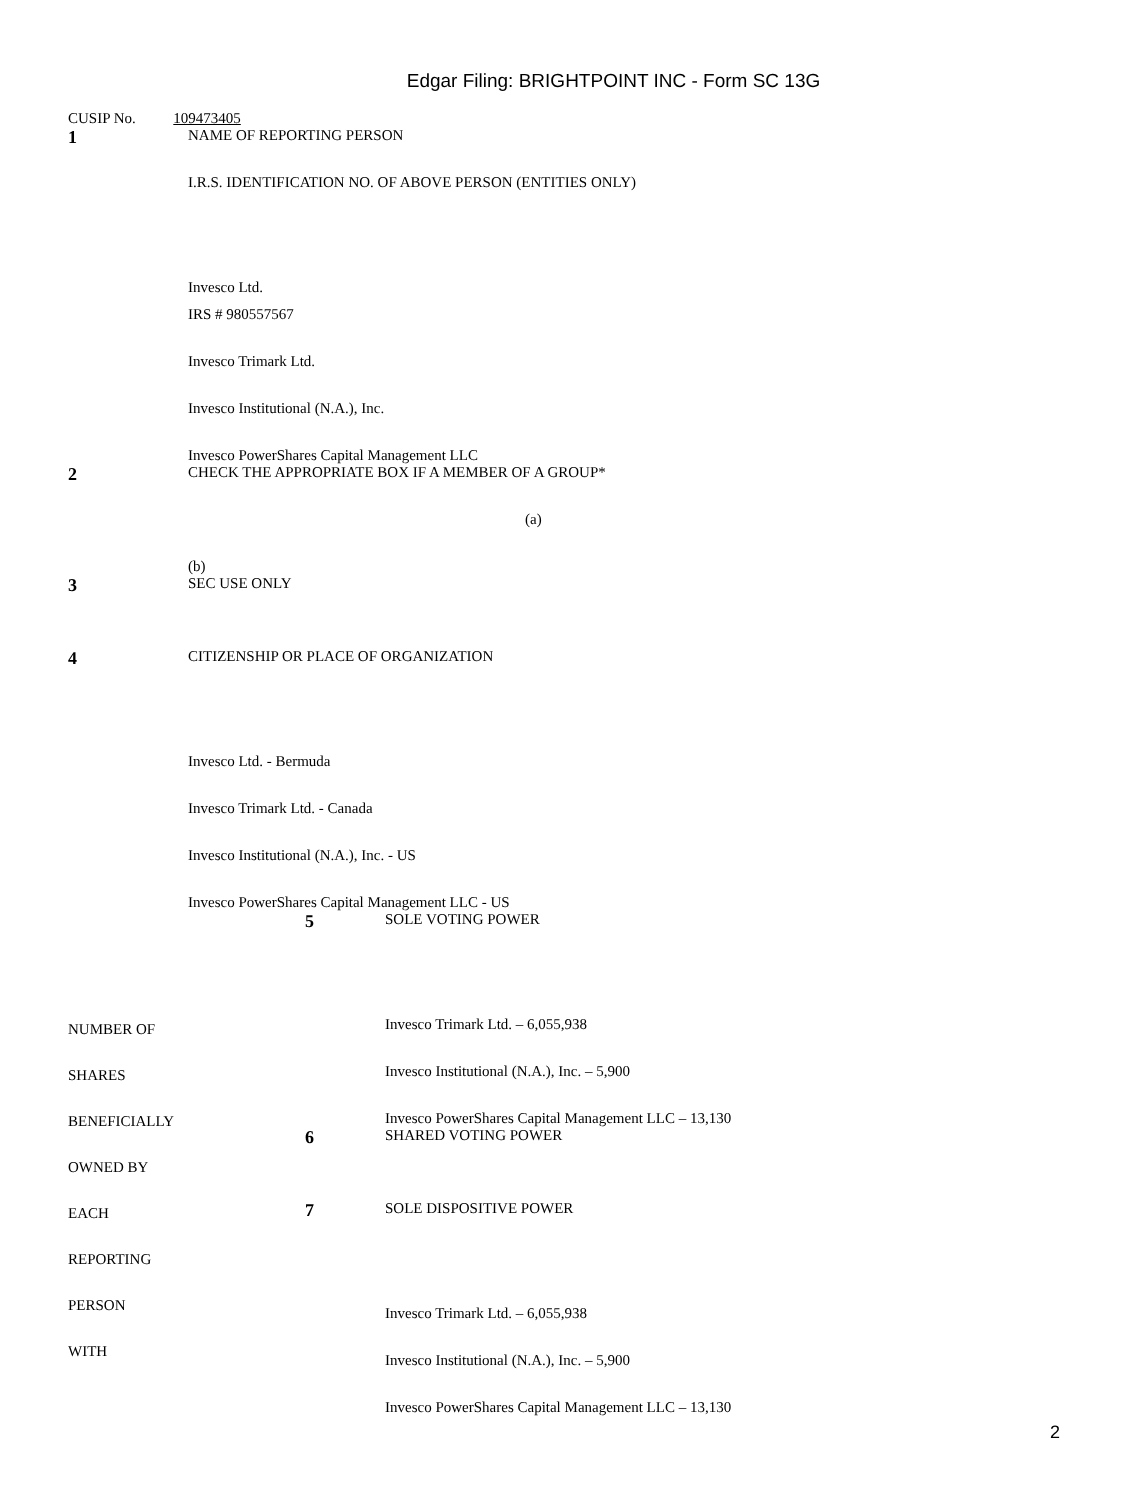Edgar Filing: BRIGHTPOINT INC - Form SC 13G
CUSIP No. 109473405
1
NAME OF REPORTING PERSON
I.R.S. IDENTIFICATION NO. OF ABOVE PERSON (ENTITIES ONLY)
Invesco Ltd.
IRS # 980557567
Invesco Trimark Ltd.
Invesco Institutional (N.A.), Inc.
Invesco PowerShares Capital Management LLC
2
CHECK THE APPROPRIATE BOX IF A MEMBER OF A GROUP*
(a)
(b)
3
SEC USE ONLY
4
CITIZENSHIP OR PLACE OF ORGANIZATION
Invesco Ltd. - Bermuda
Invesco Trimark Ltd. - Canada
Invesco Institutional (N.A.), Inc. - US
Invesco PowerShares Capital Management LLC - US
| NUMBER OF SHARES BENEFICIALLY OWNED BY EACH REPORTING PERSON WITH | | 5 SOLE VOTING POWER Invesco Trimark Ltd. – 6,055,938 Invesco Institutional (N.A.), Inc. – 5,900 Invesco PowerShares Capital Management LLC – 13,130 6 SHARED VOTING POWER 7 SOLE DISPOSITIVE POWER Invesco Trimark Ltd. – 6,055,938 Invesco Institutional (N.A.), Inc. – 5,900 Invesco PowerShares Capital Management LLC – 13,130 |
2